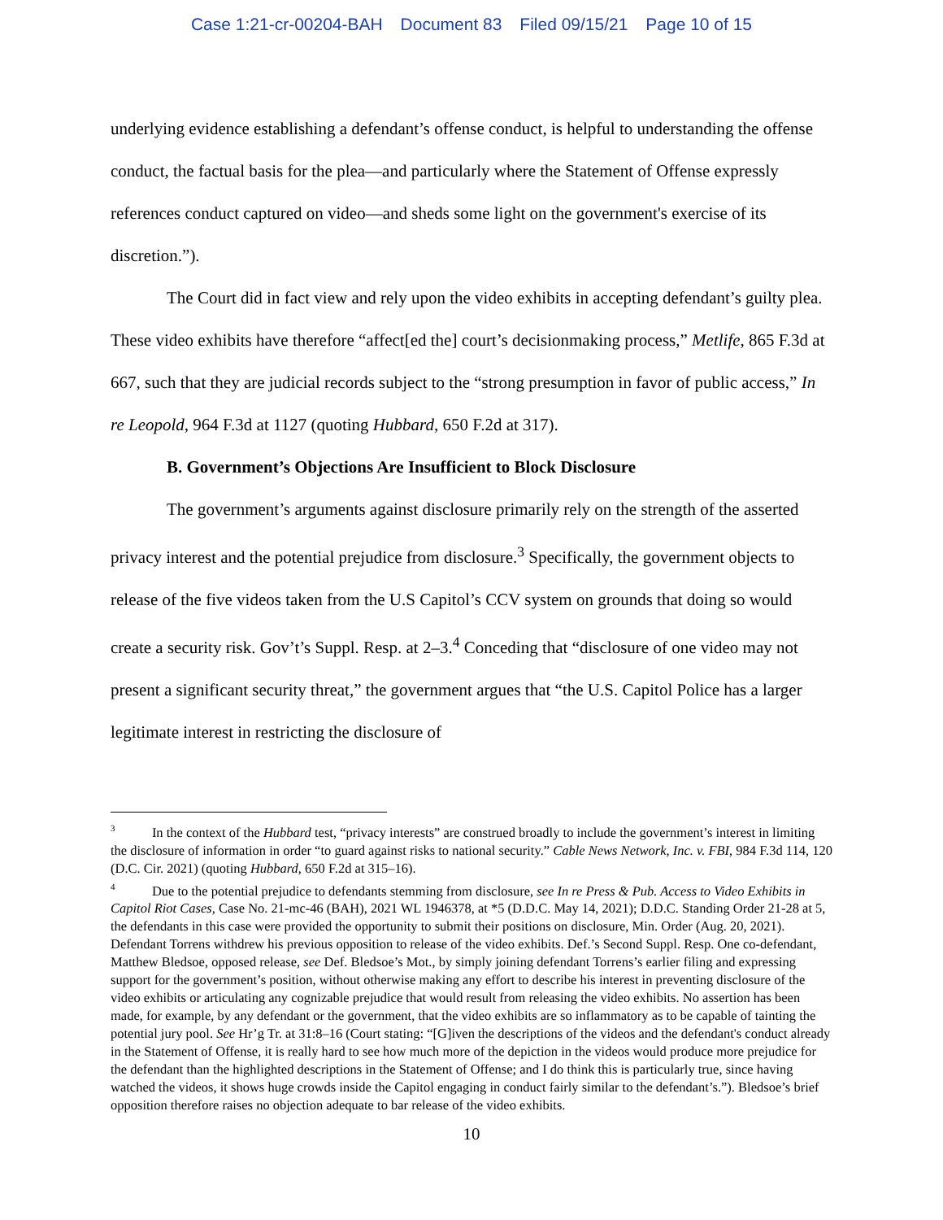Case 1:21-cr-00204-BAH Document 83 Filed 09/15/21 Page 10 of 15
underlying evidence establishing a defendant’s offense conduct, is helpful to understanding the offense conduct, the factual basis for the plea—and particularly where the Statement of Offense expressly references conduct captured on video—and sheds some light on the government's exercise of its discretion.”).
The Court did in fact view and rely upon the video exhibits in accepting defendant’s guilty plea. These video exhibits have therefore “affect[ed the] court’s decisionmaking process,” Metlife, 865 F.3d at 667, such that they are judicial records subject to the “strong presumption in favor of public access,” In re Leopold, 964 F.3d at 1127 (quoting Hubbard, 650 F.2d at 317).
B. Government’s Objections Are Insufficient to Block Disclosure
The government’s arguments against disclosure primarily rely on the strength of the asserted privacy interest and the potential prejudice from disclosure.<sup>3</sup> Specifically, the government objects to release of the five videos taken from the U.S Capitol’s CCV system on grounds that doing so would create a security risk. Gov’t’s Suppl. Resp. at 2–3.<sup>4</sup> Conceding that “disclosure of one video may not present a significant security threat,” the government argues that “the U.S. Capitol Police has a larger legitimate interest in restricting the disclosure of
<sup>3</sup> In the context of the Hubbard test, “privacy interests” are construed broadly to include the government’s interest in limiting the disclosure of information in order “to guard against risks to national security.” Cable News Network, Inc. v. FBI, 984 F.3d 114, 120 (D.C. Cir. 2021) (quoting Hubbard, 650 F.2d at 315–16).
<sup>4</sup> Due to the potential prejudice to defendants stemming from disclosure, see In re Press & Pub. Access to Video Exhibits in Capitol Riot Cases, Case No. 21-mc-46 (BAH), 2021 WL 1946378, at *5 (D.D.C. May 14, 2021); D.D.C. Standing Order 21-28 at 5, the defendants in this case were provided the opportunity to submit their positions on disclosure, Min. Order (Aug. 20, 2021). Defendant Torrens withdrew his previous opposition to release of the video exhibits. Def.’s Second Suppl. Resp. One co-defendant, Matthew Bledsoe, opposed release, see Def. Bledsoe’s Mot., by simply joining defendant Torrens’s earlier filing and expressing support for the government’s position, without otherwise making any effort to describe his interest in preventing disclosure of the video exhibits or articulating any cognizable prejudice that would result from releasing the video exhibits. No assertion has been made, for example, by any defendant or the government, that the video exhibits are so inflammatory as to be capable of tainting the potential jury pool. See Hr’g Tr. at 31:8–16 (Court stating: “[G]iven the descriptions of the videos and the defendant's conduct already in the Statement of Offense, it is really hard to see how much more of the depiction in the videos would produce more prejudice for the defendant than the highlighted descriptions in the Statement of Offense; and I do think this is particularly true, since having watched the videos, it shows huge crowds inside the Capitol engaging in conduct fairly similar to the defendant’s.”). Bledsoe’s brief opposition therefore raises no objection adequate to bar release of the video exhibits.
10